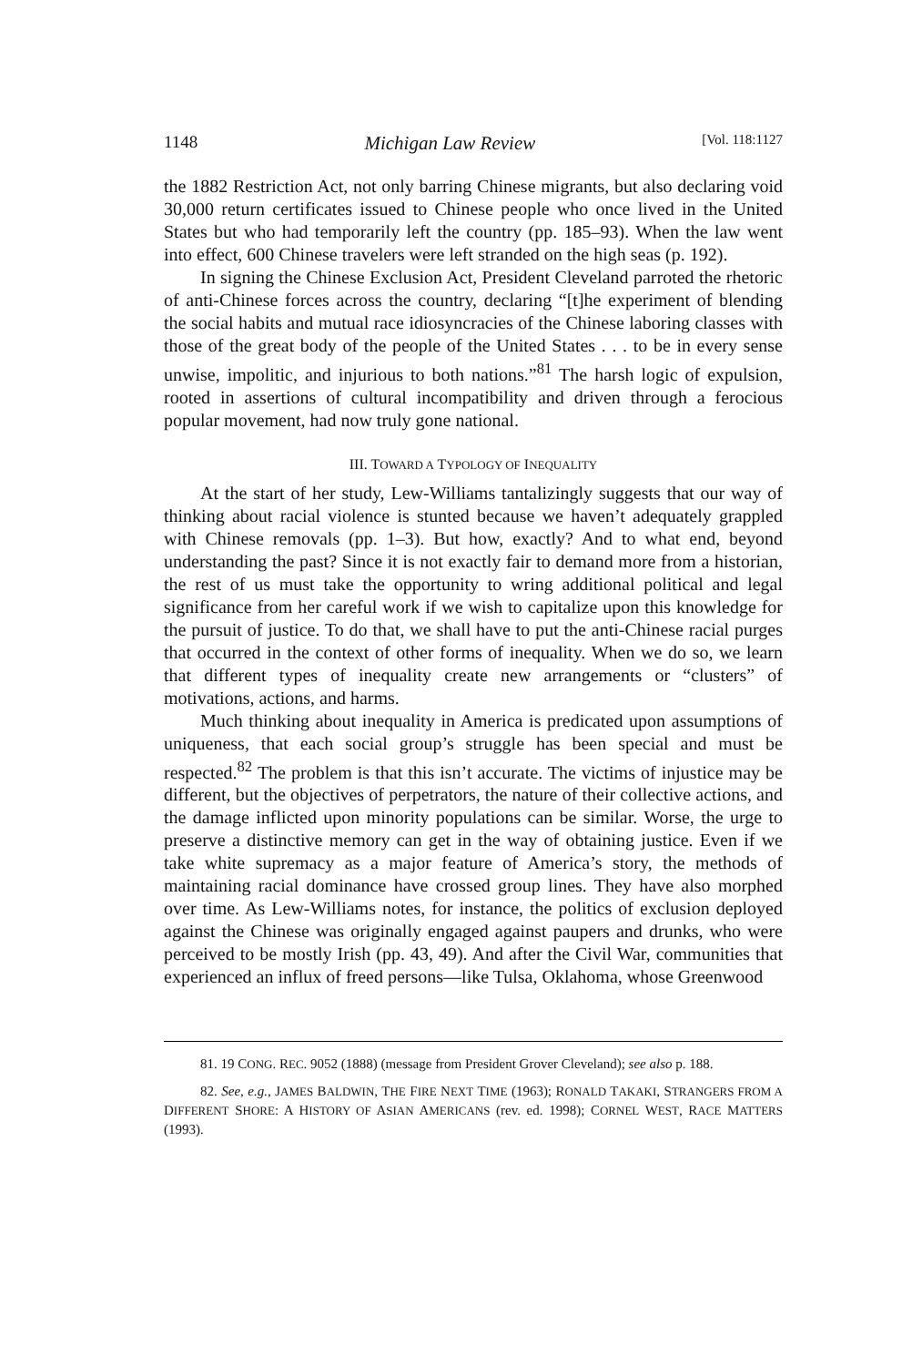1148 Michigan Law Review [Vol. 118:1127
the 1882 Restriction Act, not only barring Chinese migrants, but also declaring void 30,000 return certificates issued to Chinese people who once lived in the United States but who had temporarily left the country (pp. 185–93). When the law went into effect, 600 Chinese travelers were left stranded on the high seas (p. 192).
In signing the Chinese Exclusion Act, President Cleveland parroted the rhetoric of anti-Chinese forces across the country, declaring “[t]he experiment of blending the social habits and mutual race idiosyncracies of the Chinese laboring classes with those of the great body of the people of the United States . . . to be in every sense unwise, impolitic, and injurious to both nations.”<sup>81</sup> The harsh logic of expulsion, rooted in assertions of cultural incompatibility and driven through a ferocious popular movement, had now truly gone national.
III. TOWARD A TYPOLOGY OF INEQUALITY
At the start of her study, Lew-Williams tantalizingly suggests that our way of thinking about racial violence is stunted because we haven’t adequately grappled with Chinese removals (pp. 1–3). But how, exactly? And to what end, beyond understanding the past? Since it is not exactly fair to demand more from a historian, the rest of us must take the opportunity to wring additional political and legal significance from her careful work if we wish to capitalize upon this knowledge for the pursuit of justice. To do that, we shall have to put the anti-Chinese racial purges that occurred in the context of other forms of inequality. When we do so, we learn that different types of inequality create new arrangements or “clusters” of motivations, actions, and harms.
Much thinking about inequality in America is predicated upon assumptions of uniqueness, that each social group’s struggle has been special and must be respected.<sup>82</sup> The problem is that this isn’t accurate. The victims of injustice may be different, but the objectives of perpetrators, the nature of their collective actions, and the damage inflicted upon minority populations can be similar. Worse, the urge to preserve a distinctive memory can get in the way of obtaining justice. Even if we take white supremacy as a major feature of America’s story, the methods of maintaining racial dominance have crossed group lines. They have also morphed over time. As Lew-Williams notes, for instance, the politics of exclusion deployed against the Chinese was originally engaged against paupers and drunks, who were perceived to be mostly Irish (pp. 43, 49). And after the Civil War, communities that experienced an influx of freed persons—like Tulsa, Oklahoma, whose Greenwood
81. 19 CONG. REC. 9052 (1888) (message from President Grover Cleveland); see also p. 188.
82. See, e.g., JAMES BALDWIN, THE FIRE NEXT TIME (1963); RONALD TAKAKI, STRANGERS FROM A DIFFERENT SHORE: A HISTORY OF ASIAN AMERICANS (rev. ed. 1998); CORNEL WEST, RACE MATTERS (1993).